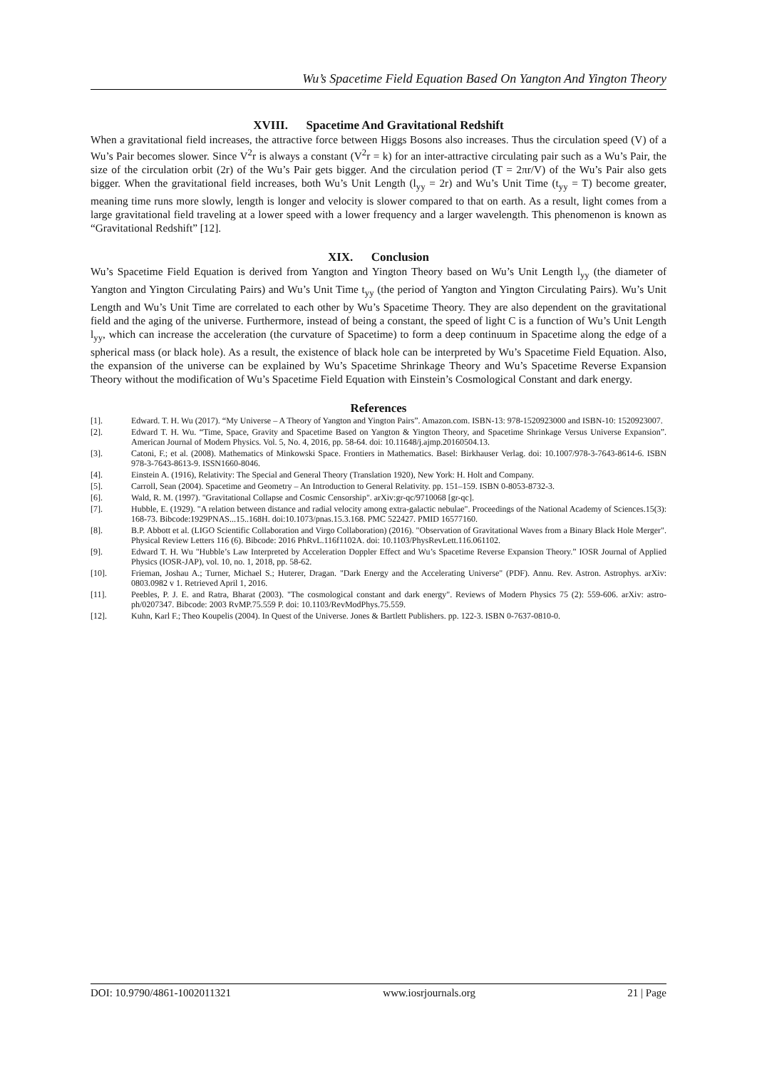Wu’s Spacetime Field Equation Based On Yangton And Yington Theory
XVIII. Spacetime And Gravitational Redshift
When a gravitational field increases, the attractive force between Higgs Bosons also increases. Thus the circulation speed (V) of a Wu’s Pair becomes slower. Since V<sup>2</sup>r is always a constant (V<sup>2</sup>r = k) for an inter-attractive circulating pair such as a Wu’s Pair, the size of the circulation orbit (2r) of the Wu’s Pair gets bigger. And the circulation period (T = 2πr/V) of the Wu’s Pair also gets bigger. When the gravitational field increases, both Wu’s Unit Length (l<sub>yy</sub> = 2r) and Wu’s Unit Time (t<sub>yy</sub> = T) become greater, meaning time runs more slowly, length is longer and velocity is slower compared to that on earth. As a result, light comes from a large gravitational field traveling at a lower speed with a lower frequency and a larger wavelength. This phenomenon is known as “Gravitational Redshift” [12].
XIX. Conclusion
Wu’s Spacetime Field Equation is derived from Yangton and Yington Theory based on Wu’s Unit Length l<sub>yy</sub> (the diameter of Yangton and Yington Circulating Pairs) and Wu’s Unit Time t<sub>yy</sub> (the period of Yangton and Yington Circulating Pairs). Wu’s Unit Length and Wu’s Unit Time are correlated to each other by Wu’s Spacetime Theory. They are also dependent on the gravitational field and the aging of the universe. Furthermore, instead of being a constant, the speed of light C is a function of Wu’s Unit Length l<sub>yy</sub>, which can increase the acceleration (the curvature of Spacetime) to form a deep continuum in Spacetime along the edge of a spherical mass (or black hole). As a result, the existence of black hole can be interpreted by Wu’s Spacetime Field Equation. Also, the expansion of the universe can be explained by Wu’s Spacetime Shrinkage Theory and Wu’s Spacetime Reverse Expansion Theory without the modification of Wu’s Spacetime Field Equation with Einstein’s Cosmological Constant and dark energy.
References
[1]. Edward. T. H. Wu (2017). “My Universe – A Theory of Yangton and Yington Pairs”. Amazon.com. ISBN-13: 978-1520923000 and ISBN-10: 1520923007.
[2]. Edward T. H. Wu. “Time, Space, Gravity and Spacetime Based on Yangton & Yington Theory, and Spacetime Shrinkage Versus Universe Expansion”. American Journal of Modern Physics. Vol. 5, No. 4, 2016, pp. 58-64. doi: 10.11648/j.ajmp.20160504.13.
[3]. Catoni, F.; et al. (2008). Mathematics of Minkowski Space. Frontiers in Mathematics. Basel: Birkhauser Verlag. doi: 10.1007/978-3-7643-8614-6. ISBN 978-3-7643-8613-9. ISSN1660-8046.
[4]. Einstein A. (1916), Relativity: The Special and General Theory (Translation 1920), New York: H. Holt and Company.
[5]. Carroll, Sean (2004). Spacetime and Geometry – An Introduction to General Relativity. pp. 151–159. ISBN 0-8053-8732-3.
[6]. Wald, R. M. (1997). "Gravitational Collapse and Cosmic Censorship". arXiv:gr-qc/9710068 [gr-qc].
[7]. Hubble, E. (1929). "A relation between distance and radial velocity among extra-galactic nebulae". Proceedings of the National Academy of Sciences.15(3): 168-73. Bibcode:1929PNAS...15..168H. doi:10.1073/pnas.15.3.168. PMC 522427. PMID 16577160.
[8]. B.P. Abbott et al. (LIGO Scientific Collaboration and Virgo Collaboration) (2016). "Observation of Gravitational Waves from a Binary Black Hole Merger". Physical Review Letters 116 (6). Bibcode: 2016 PhRvL.116f1102A. doi: 10.1103/PhysRevLett.116.061102.
[9]. Edward T. H. Wu "Hubble’s Law Interpreted by Acceleration Doppler Effect and Wu’s Spacetime Reverse Expansion Theory.” IOSR Journal of Applied Physics (IOSR-JAP), vol. 10, no. 1, 2018, pp. 58-62.
[10]. Frieman, Joshau A.; Turner, Michael S.; Huterer, Dragan. "Dark Energy and the Accelerating Universe" (PDF). Annu. Rev. Astron. Astrophys. arXiv: 0803.0982 v 1. Retrieved April 1, 2016.
[11]. Peebles, P. J. E. and Ratra, Bharat (2003). "The cosmological constant and dark energy". Reviews of Modern Physics 75 (2): 559-606. arXiv: astro-ph/0207347. Bibcode: 2003 RvMP.75.559 P. doi: 10.1103/RevModPhys.75.559.
[12]. Kuhn, Karl F.; Theo Koupelis (2004). In Quest of the Universe. Jones & Bartlett Publishers. pp. 122-3. ISBN 0-7637-0810-0.
DOI: 10.9790/4861-1002011321 www.iosrjournals.org 21 | Page